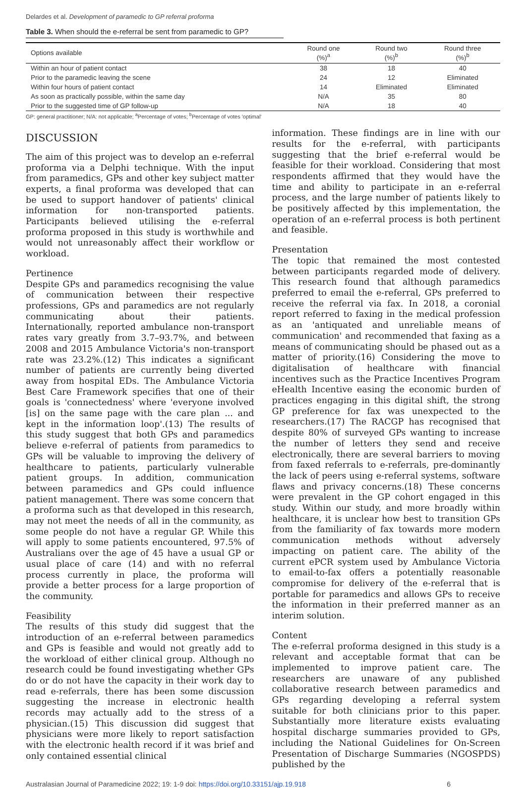Delardes et al. Development of paramedic to GP referral proforma
Table 3. When should the e-referral be sent from paramedic to GP?
| Options available | Round one (%)<sup>a</sup> | Round two (%)<sup>b</sup> | Round three (%)<sup>b</sup> |
| --- | --- | --- | --- |
| Within an hour of patient contact | 38 | 18 | 40 |
| Prior to the paramedic leaving the scene | 24 | 12 | Eliminated |
| Within four hours of patient contact | 14 | Eliminated | Eliminated |
| As soon as practically possible, within the same day | N/A | 35 | 80 |
| Prior to the suggested time of GP follow-up | N/A | 18 | 40 |
GP: general practitioner; N/A: not applicable; <sup>a</sup>Percentage of votes; <sup>b</sup>Percentage of votes 'optimal'
DISCUSSION
The aim of this project was to develop an e-referral proforma via a Delphi technique. With the input from paramedics, GPs and other key subject matter experts, a final proforma was developed that can be used to support handover of patients' clinical information for non-transported patients. Participants believed utilising the e-referral proforma proposed in this study is worthwhile and would not unreasonably affect their workflow or workload.
Pertinence
Despite GPs and paramedics recognising the value of communication between their respective professions, GPs and paramedics are not regularly communicating about their patients. Internationally, reported ambulance non-transport rates vary greatly from 3.7–93.7%, and between 2008 and 2015 Ambulance Victoria's non-transport rate was 23.2%.(12) This indicates a significant number of patients are currently being diverted away from hospital EDs. The Ambulance Victoria Best Care Framework specifies that one of their goals is 'connectedness' where 'everyone involved [is] on the same page with the care plan ... and kept in the information loop'.(13) The results of this study suggest that both GPs and paramedics believe e-referral of patients from paramedics to GPs will be valuable to improving the delivery of healthcare to patients, particularly vulnerable patient groups. In addition, communication between paramedics and GPs could influence patient management. There was some concern that a proforma such as that developed in this research, may not meet the needs of all in the community, as some people do not have a regular GP. While this will apply to some patients encountered, 97.5% of Australians over the age of 45 have a usual GP or usual place of care (14) and with no referral process currently in place, the proforma will provide a better process for a large proportion of the community.
Feasibility
The results of this study did suggest that the introduction of an e-referral between paramedics and GPs is feasible and would not greatly add to the workload of either clinical group. Although no research could be found investigating whether GPs do or do not have the capacity in their work day to read e-referrals, there has been some discussion suggesting the increase in electronic health records may actually add to the stress of a physician.(15) This discussion did suggest that physicians were more likely to report satisfaction with the electronic health record if it was brief and only contained essential clinical
information. These findings are in line with our results for the e-referral, with participants suggesting that the brief e-referral would be feasible for their workload. Considering that most respondents affirmed that they would have the time and ability to participate in an e-referral process, and the large number of patients likely to be positively affected by this implementation, the operation of an e-referral process is both pertinent and feasible.
Presentation
The topic that remained the most contested between participants regarded mode of delivery. This research found that although paramedics preferred to email the e-referral, GPs preferred to receive the referral via fax. In 2018, a coronial report referred to faxing in the medical profession as an 'antiquated and unreliable means of communication' and recommended that faxing as a means of communicating should be phased out as a matter of priority.(16) Considering the move to digitalisation of healthcare with financial incentives such as the Practice Incentives Program eHealth Incentive easing the economic burden of practices engaging in this digital shift, the strong GP preference for fax was unexpected to the researchers.(17) The RACGP has recognised that despite 80% of surveyed GPs wanting to increase the number of letters they send and receive electronically, there are several barriers to moving from faxed referrals to e-referrals, pre-dominantly the lack of peers using e-referral systems, software flaws and privacy concerns.(18) These concerns were prevalent in the GP cohort engaged in this study. Within our study, and more broadly within healthcare, it is unclear how best to transition GPs from the familiarity of fax towards more modern communication methods without adversely impacting on patient care. The ability of the current ePCR system used by Ambulance Victoria to email-to-fax offers a potentially reasonable compromise for delivery of the e-referral that is portable for paramedics and allows GPs to receive the information in their preferred manner as an interim solution.
Content
The e-referral proforma designed in this study is a relevant and acceptable format that can be implemented to improve patient care. The researchers are unaware of any published collaborative research between paramedics and GPs regarding developing a referral system suitable for both clinicians prior to this paper. Substantially more literature exists evaluating hospital discharge summaries provided to GPs, including the National Guidelines for On-Screen Presentation of Discharge Summaries (NGOSPDS) published by the
Australasian Journal of Paramedicine 2022; 19: 1-9 doi: https://doi.org/10.33151/ajp.19.918 6